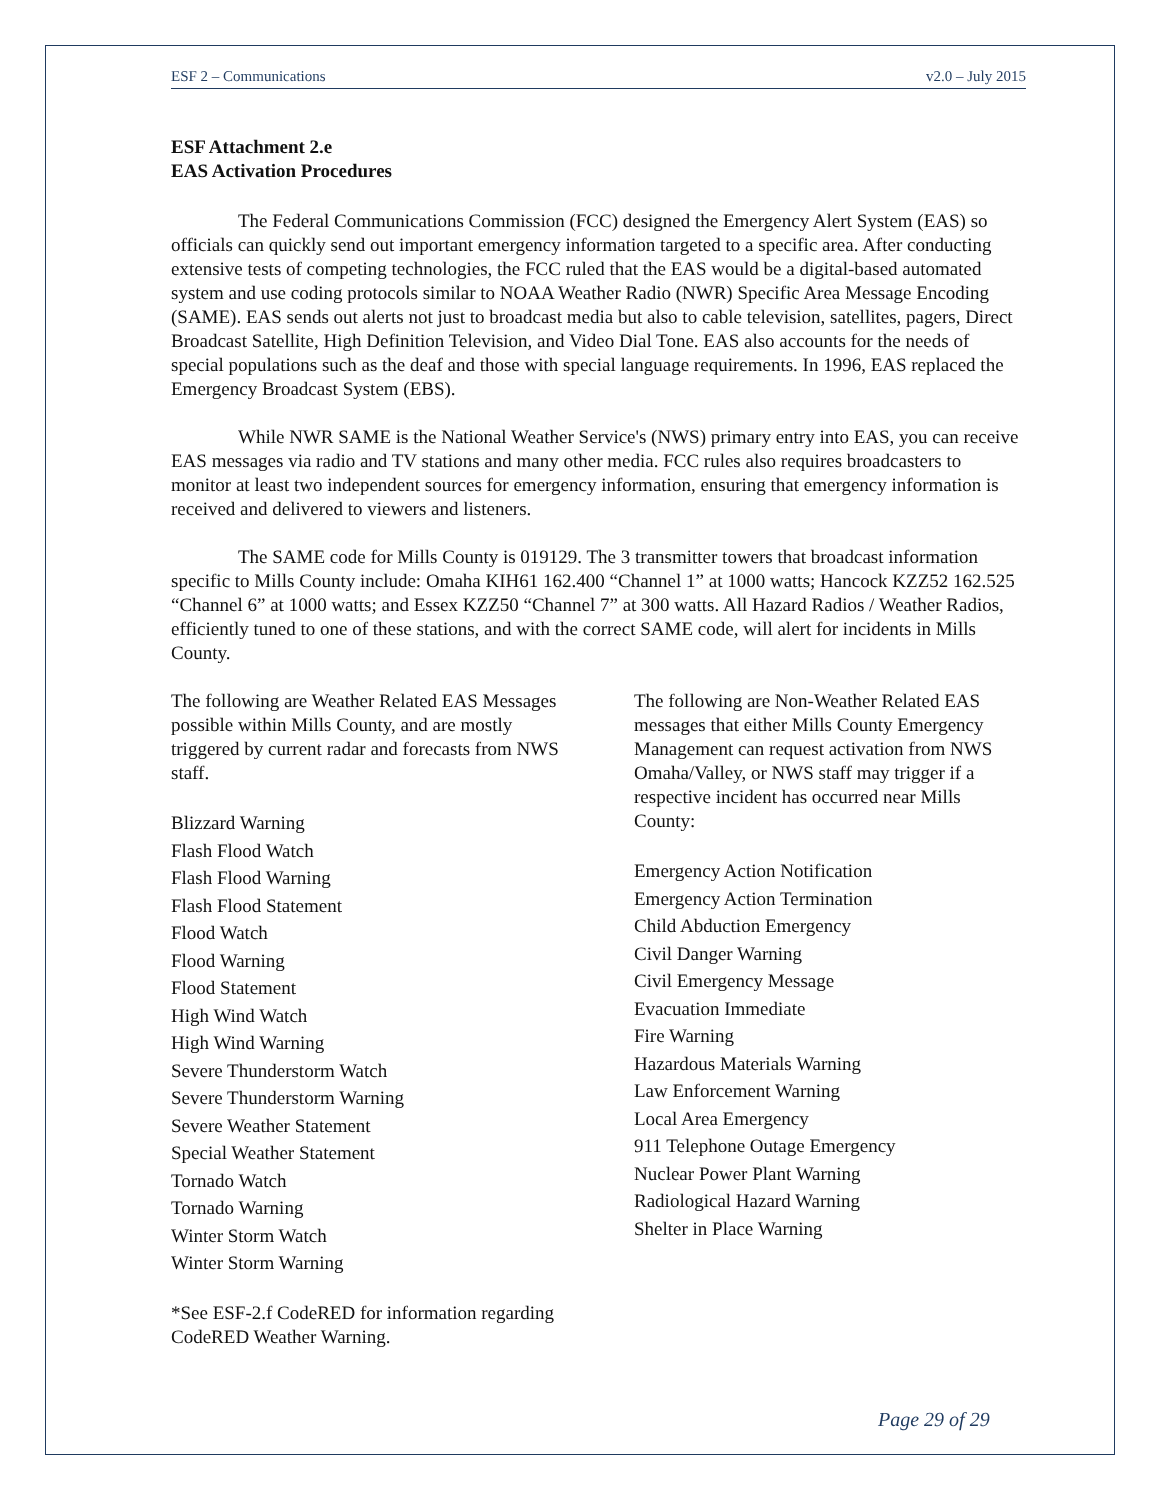ESF 2 – Communications v2.0 – July 2015
ESF Attachment 2.e
EAS Activation Procedures
The Federal Communications Commission (FCC) designed the Emergency Alert System (EAS) so officials can quickly send out important emergency information targeted to a specific area. After conducting extensive tests of competing technologies, the FCC ruled that the EAS would be a digital-based automated system and use coding protocols similar to NOAA Weather Radio (NWR) Specific Area Message Encoding (SAME). EAS sends out alerts not just to broadcast media but also to cable television, satellites, pagers, Direct Broadcast Satellite, High Definition Television, and Video Dial Tone. EAS also accounts for the needs of special populations such as the deaf and those with special language requirements. In 1996, EAS replaced the Emergency Broadcast System (EBS).
While NWR SAME is the National Weather Service's (NWS) primary entry into EAS, you can receive EAS messages via radio and TV stations and many other media. FCC rules also requires broadcasters to monitor at least two independent sources for emergency information, ensuring that emergency information is received and delivered to viewers and listeners.
The SAME code for Mills County is 019129. The 3 transmitter towers that broadcast information specific to Mills County include: Omaha KIH61 162.400 “Channel 1” at 1000 watts; Hancock KZZ52 162.525 “Channel 6” at 1000 watts; and Essex KZZ50 “Channel 7” at 300 watts. All Hazard Radios / Weather Radios, efficiently tuned to one of these stations, and with the correct SAME code, will alert for incidents in Mills County.
The following are Weather Related EAS Messages possible within Mills County, and are mostly triggered by current radar and forecasts from NWS staff.
Blizzard Warning
Flash Flood Watch
Flash Flood Warning
Flash Flood Statement
Flood Watch
Flood Warning
Flood Statement
High Wind Watch
High Wind Warning
Severe Thunderstorm Watch
Severe Thunderstorm Warning
Severe Weather Statement
Special Weather Statement
Tornado Watch
Tornado Warning
Winter Storm Watch
Winter Storm Warning
*See ESF-2.f CodeRED for information regarding CodeRED Weather Warning.
The following are Non-Weather Related EAS messages that either Mills County Emergency Management can request activation from NWS Omaha/Valley, or NWS staff may trigger if a respective incident has occurred near Mills County:
Emergency Action Notification
Emergency Action Termination
Child Abduction Emergency
Civil Danger Warning
Civil Emergency Message
Evacuation Immediate
Fire Warning
Hazardous Materials Warning
Law Enforcement Warning
Local Area Emergency
911 Telephone Outage Emergency
Nuclear Power Plant Warning
Radiological Hazard Warning
Shelter in Place Warning
Page 29 of 29